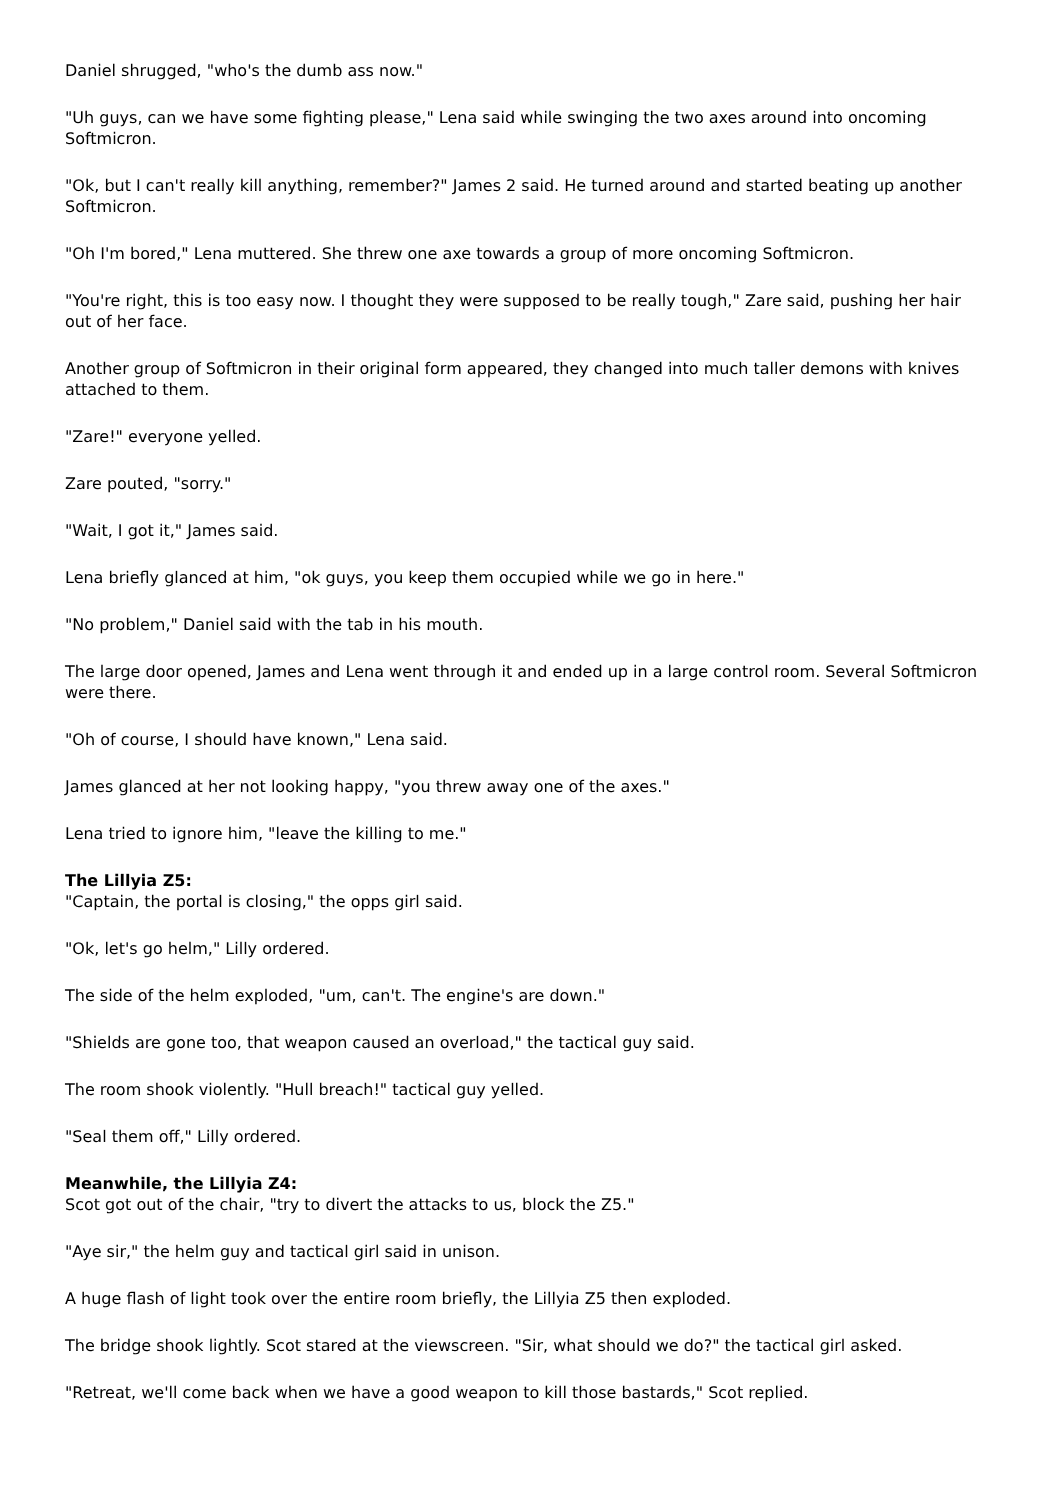Daniel shrugged, "who's the dumb ass now."
"Uh guys, can we have some fighting please," Lena said while swinging the two axes around into oncoming Softmicron.
"Ok, but I can't really kill anything, remember?" James 2 said. He turned around and started beating up another Softmicron.
"Oh I'm bored," Lena muttered. She threw one axe towards a group of more oncoming Softmicron.
"You're right, this is too easy now. I thought they were supposed to be really tough," Zare said, pushing her hair out of her face.
Another group of Softmicron in their original form appeared, they changed into much taller demons with knives attached to them.
"Zare!" everyone yelled.
Zare pouted, "sorry."
"Wait, I got it," James said.
Lena briefly glanced at him, "ok guys, you keep them occupied while we go in here."
"No problem," Daniel said with the tab in his mouth.
The large door opened, James and Lena went through it and ended up in a large control room. Several Softmicron were there.
"Oh of course, I should have known," Lena said.
James glanced at her not looking happy, "you threw away one of the axes."
Lena tried to ignore him, "leave the killing to me."
The Lillyia Z5:
"Captain, the portal is closing," the opps girl said.
"Ok, let's go helm," Lilly ordered.
The side of the helm exploded, "um, can't. The engine's are down."
"Shields are gone too, that weapon caused an overload," the tactical guy said.
The room shook violently. "Hull breach!" tactical guy yelled.
"Seal them off," Lilly ordered.
Meanwhile, the Lillyia Z4:
Scot got out of the chair, "try to divert the attacks to us, block the Z5."
"Aye sir," the helm guy and tactical girl said in unison.
A huge flash of light took over the entire room briefly, the Lillyia Z5 then exploded.
The bridge shook lightly. Scot stared at the viewscreen. "Sir, what should we do?" the tactical girl asked.
"Retreat, we'll come back when we have a good weapon to kill those bastards," Scot replied.